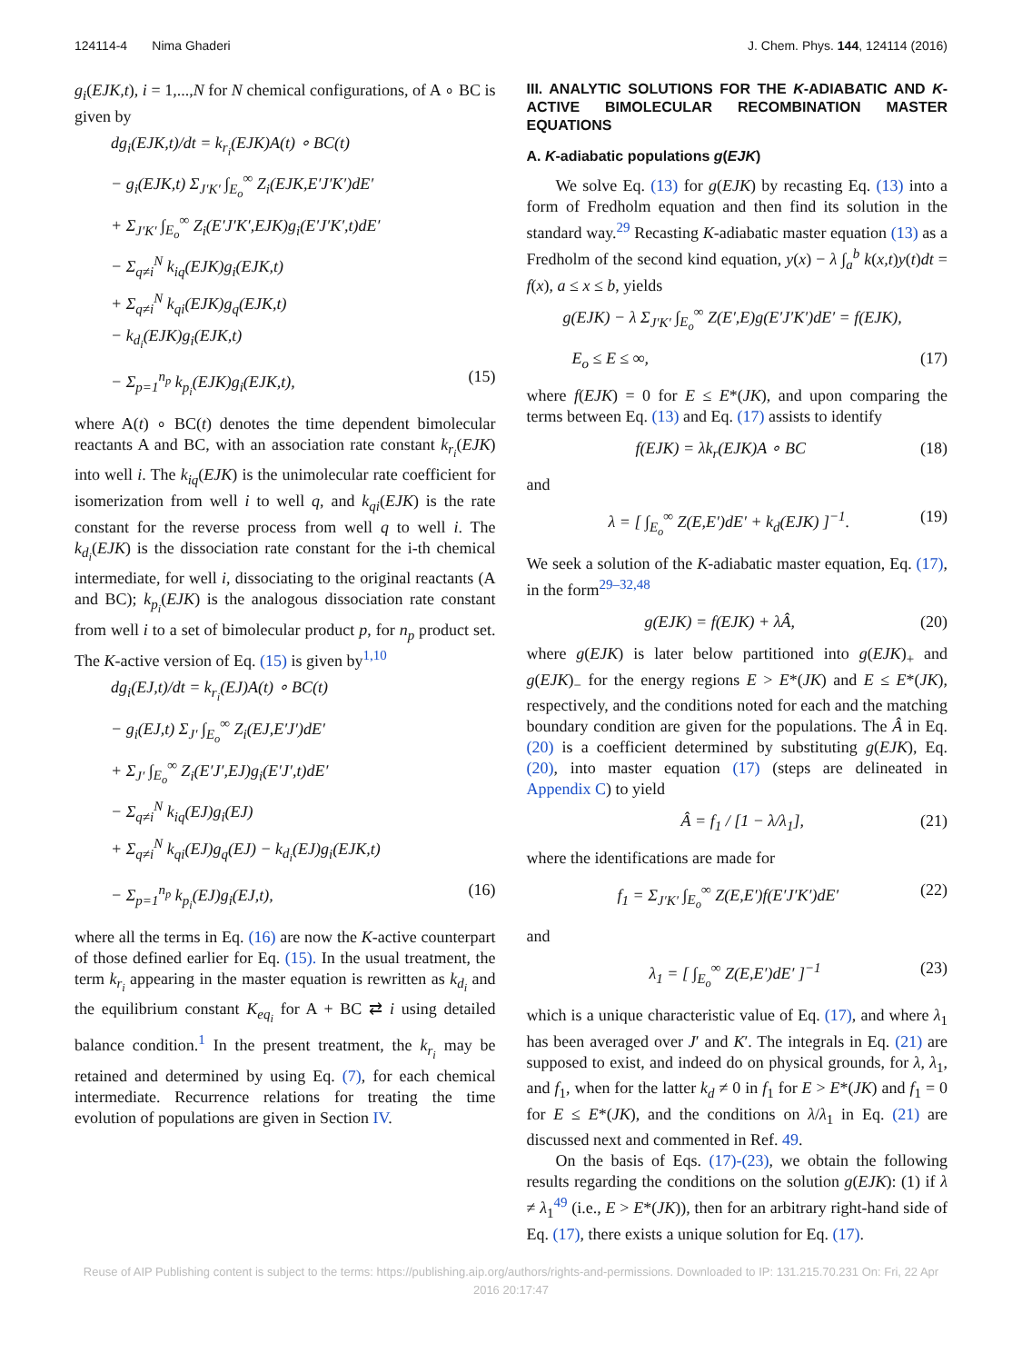124114-4 Nima Ghaderi J. Chem. Phys. 144, 124114 (2016)
g<sub>i</sub>(EJK,t), i = 1,...,N for N chemical configurations, of A ∘ BC is given by
dg<sub>i</sub>(EJK,t)/dt = k<sub>r<sub>i</sub></sub>(EJK)A(t) ∘ BC(t)
− g<sub>i</sub>(EJK,t) Σ<sub>J′K′</sub> ∫<sub>E<sub>o</sub></sub><sup>∞</sup> Z<sub>i</sub>(EJK,E′J′K′)dE′
+ Σ<sub>J′K′</sub> ∫<sub>E<sub>o</sub></sub><sup>∞</sup> Z<sub>i</sub>(E′J′K′,EJK)g<sub>i</sub>(E′J′K′,t)dE′
− Σ<sub>q≠i</sub><sup>N</sup> k<sub>iq</sub>(EJK)g<sub>i</sub>(EJK,t)
+ Σ<sub>q≠i</sub><sup>N</sup> k<sub>qi</sub>(EJK)g<sub>q</sub>(EJK,t)
− k<sub>d<sub>i</sub></sub>(EJK)g<sub>i</sub>(EJK,t)
− Σ<sub>p=1</sub><sup>n<sub>p</sub></sup> k<sub>p<sub>i</sub></sub>(EJK)g<sub>i</sub>(EJK,t), (15)
where A(t) ∘ BC(t) denotes the time dependent bimolecular reactants A and BC, with an association rate constant k<sub>r<sub>i</sub></sub>(EJK) into well i. The k<sub>iq</sub>(EJK) is the unimolecular rate coefficient for isomerization from well i to well q, and k<sub>qi</sub>(EJK) is the rate constant for the reverse process from well q to well i. The k<sub>d<sub>i</sub></sub>(EJK) is the dissociation rate constant for the i-th chemical intermediate, for well i, dissociating to the original reactants (A and BC); k<sub>p<sub>i</sub></sub>(EJK) is the analogous dissociation rate constant from well i to a set of bimolecular product p, for n<sub>p</sub> product set. The K-active version of Eq. (15) is given by<sup>1,10</sup>
dg<sub>i</sub>(EJ,t)/dt = k<sub>r<sub>i</sub></sub>(EJ)A(t) ∘ BC(t)
− g<sub>i</sub>(EJ,t) Σ<sub>J′</sub> ∫<sub>E<sub>o</sub></sub><sup>∞</sup> Z<sub>i</sub>(EJ,E′J′)dE′
+ Σ<sub>J′</sub> ∫<sub>E<sub>o</sub></sub><sup>∞</sup> Z<sub>i</sub>(E′J′,EJ)g<sub>i</sub>(E′J′,t)dE′
− Σ<sub>q≠i</sub><sup>N</sup> k<sub>iq</sub>(EJ)g<sub>i</sub>(EJ)
+ Σ<sub>q≠i</sub><sup>N</sup> k<sub>qi</sub>(EJ)g<sub>q</sub>(EJ) − k<sub>d<sub>i</sub></sub>(EJ)g<sub>i</sub>(EJK,t)
− Σ<sub>p=1</sub><sup>n<sub>p</sub></sup> k<sub>p<sub>i</sub></sub>(EJ)g<sub>i</sub>(EJ,t), (16)
where all the terms in Eq. (16) are now the K-active counterpart of those defined earlier for Eq. (15). In the usual treatment, the term k<sub>r<sub>i</sub></sub> appearing in the master equation is rewritten as k<sub>d<sub>i</sub></sub> and the equilibrium constant K<sub>eq<sub>i</sub></sub> for A + BC ⇄ i using detailed balance condition.<sup>1</sup> In the present treatment, the k<sub>r<sub>i</sub></sub> may be retained and determined by using Eq. (7), for each chemical intermediate. Recurrence relations for treating the time evolution of populations are given in Section IV.
III. ANALYTIC SOLUTIONS FOR THE K-ADIABATIC AND K-ACTIVE BIMOLECULAR RECOMBINATION MASTER EQUATIONS
A. K-adiabatic populations g(EJK)
We solve Eq. (13) for g(EJK) by recasting Eq. (13) into a form of Fredholm equation and then find its solution in the standard way.<sup>29</sup> Recasting K-adiabatic master equation (13) as a Fredholm of the second kind equation, y(x) − λ ∫<sub>a</sub><sup>b</sup> k(x,t)y(t)dt = f(x), a ≤ x ≤ b, yields
g(EJK) − λ Σ<sub>J′K′</sub> ∫<sub>E<sub>o</sub></sub><sup>∞</sup> Z(E′,E)g(E′J′K′)dE′ = f(EJK),
E<sub>o</sub> ≤ E ≤ ∞, (17)
where f(EJK) = 0 for E ≤ E*(JK), and upon comparing the terms between Eq. (13) and Eq. (17) assists to identify
f(EJK) = λk<sub>r</sub>(EJK)A ∘ BC (18)
and
λ = [ ∫<sub>E<sub>o</sub></sub><sup>∞</sup> Z(E,E′)dE′ + k<sub>d</sub>(EJK) ]<sup>−1</sup>. (19)
We seek a solution of the K-adiabatic master equation, Eq. (17), in the form<sup>29–32,48</sup>
g(EJK) = f(EJK) + λÂ, (20)
where g(EJK) is later below partitioned into g(EJK)<sub>+</sub> and g(EJK)<sub>−</sub> for the energy regions E > E*(JK) and E ≤ E*(JK), respectively, and the conditions noted for each and the matching boundary condition are given for the populations. The Â in Eq. (20) is a coefficient determined by substituting g(EJK), Eq. (20), into master equation (17) (steps are delineated in Appendix C) to yield
Â = f<sub>1</sub> / [1 − λ/λ<sub>1</sub>], (21)
where the identifications are made for
f<sub>1</sub> = Σ<sub>J′K′</sub> ∫<sub>E<sub>o</sub></sub><sup>∞</sup> Z(E,E′)f(E′J′K′)dE′ (22)
and
λ<sub>1</sub> = [ ∫<sub>E<sub>o</sub></sub><sup>∞</sup> Z(E,E′)dE′ ]<sup>−1</sup> (23)
which is a unique characteristic value of Eq. (17), and where λ<sub>1</sub> has been averaged over J′ and K′. The integrals in Eq. (21) are supposed to exist, and indeed do on physical grounds, for λ, λ<sub>1</sub>, and f<sub>1</sub>, when for the latter k<sub>d</sub> ≠ 0 in f<sub>1</sub> for E > E*(JK) and f<sub>1</sub> = 0 for E ≤ E*(JK), and the conditions on λ/λ<sub>1</sub> in Eq. (21) are discussed next and commented in Ref. 49.
On the basis of Eqs. (17)-(23), we obtain the following results regarding the conditions on the solution g(EJK): (1) if λ ≠ λ<sub>1</sub><sup>49</sup> (i.e., E > E*(JK)), then for an arbitrary right-hand side of Eq. (17), there exists a unique solution for Eq. (17).
Reuse of AIP Publishing content is subject to the terms: https://publishing.aip.org/authors/rights-and-permissions. Downloaded to IP: 131.215.70.231 On: Fri, 22 Apr
2016 20:17:47